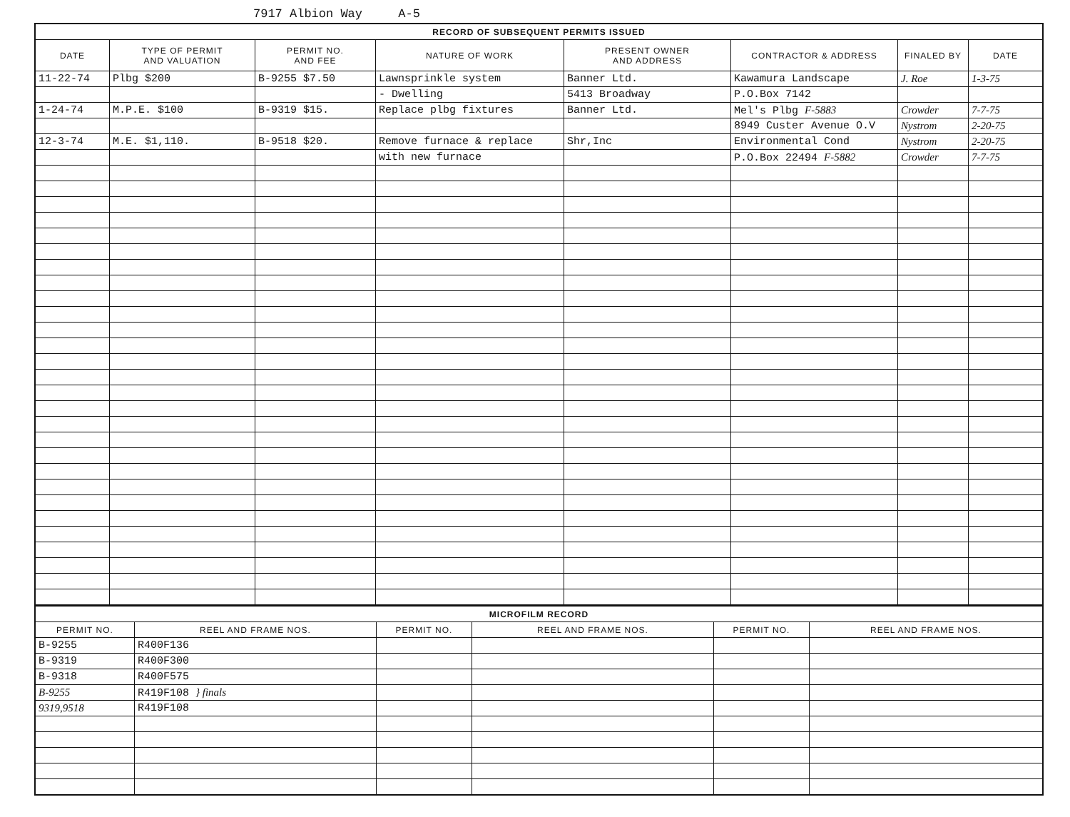7917 Albion Way A-5
| RECORD OF SUBSEQUENT PERMITS ISSUED | | | | | | | |
| DATE | TYPE OF PERMIT AND VALUATION | PERMIT NO. AND FEE | NATURE OF WORK | PRESENT OWNER AND ADDRESS | CONTRACTOR & ADDRESS | FINALED BY | DATE |
| 11-22-74 | Plbg $200 | B-9255 $7.50 | Lawnsprinkle system | Banner Ltd. | Kawamura Landscape | J. Roe | 1-3-75 |
| | | | - Dwelling | 5413 Broadway | P.O.Box 7142 | | |
| 1-24-74 | M.P.E. $100 | B-9319 $15. | Replace plbg fixtures | Banner Ltd. | Mel's Plbg F-5883 | Crowder | 7-7-75 |
| | | | | | 8949 Custer Avenue O.V | Nystrom | 2-20-75 |
| 12-3-74 | M.E. $1,110. | B-9518 $20. | Remove furnace & replace | Shr,Inc | Environmental Cond | Nystrom | 2-20-75 |
| | | | with new furnace | | P.O.Box 22494 F-5882 | Crowder | 7-7-75 |
| MICROFILM RECORD | | | | | |
| PERMIT NO. | REEL AND FRAME NOS. | PERMIT NO. | REEL AND FRAME NOS. | PERMIT NO. | REEL AND FRAME NOS. |
| B-9255 | R400F136 | | | | |
| B-9319 | R400F300 | | | | |
| B-9318 | R400F575 | | | | |
| B-9255 | R419F108 } finals | | | | |
| 9319,9518 | R419F108 | | | | |